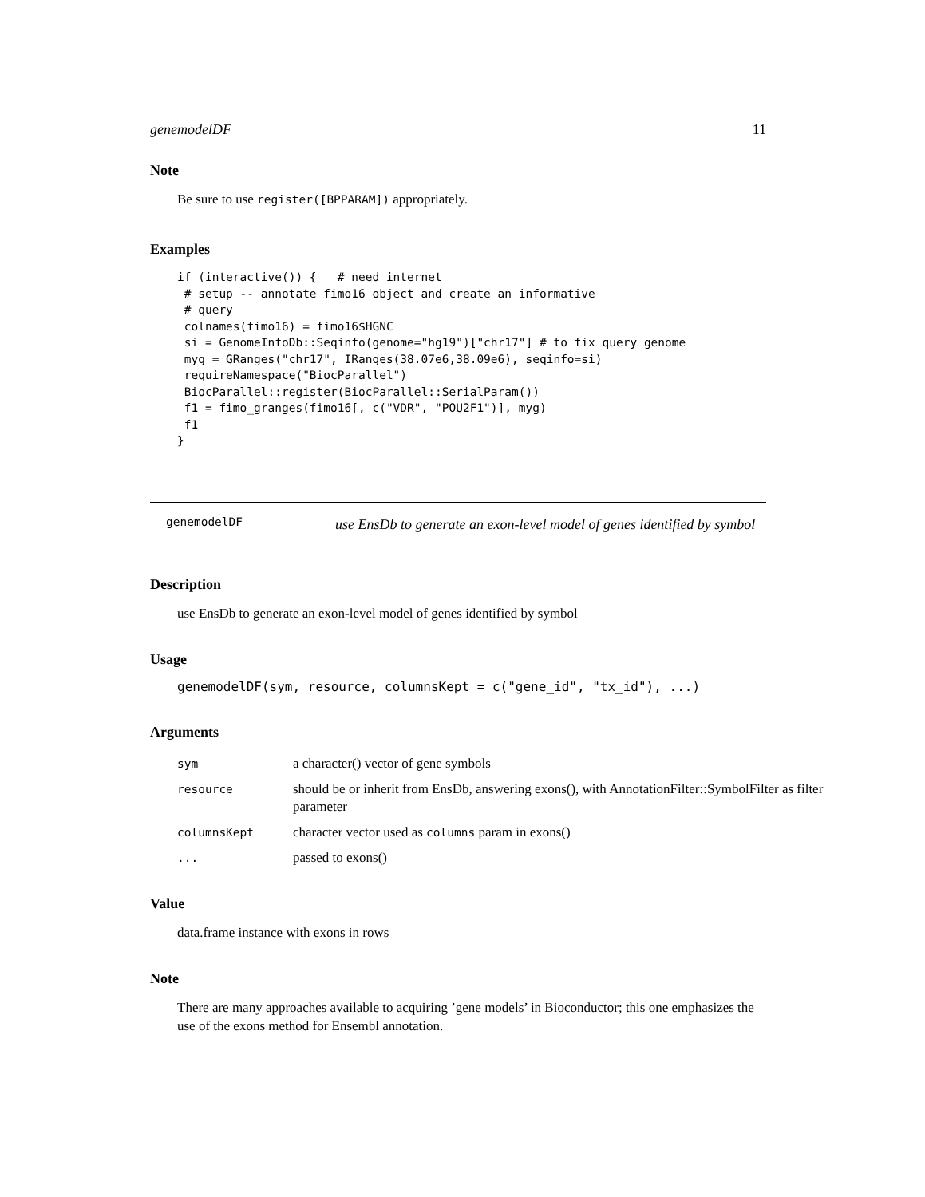genemodelDF 11
Note
Be sure to use register([BPPARAM]) appropriately.
Examples
if (interactive()) {   # need internet
 # setup -- annotate fimo16 object and create an informative
 # query
 colnames(fimo16) = fimo16$HGNC
 si = GenomeInfoDb::Seqinfo(genome="hg19")["chr17"] # to fix query genome
 myg = GRanges("chr17", IRanges(38.07e6,38.09e6), seqinfo=si)
 requireNamespace("BiocParallel")
 BiocParallel::register(BiocParallel::SerialParam())
 f1 = fimo_granges(fimo16[, c("VDR", "POU2F1")], myg)
 f1
}
genemodelDF
use EnsDb to generate an exon-level model of genes identified by symbol
Description
use EnsDb to generate an exon-level model of genes identified by symbol
Usage
genemodelDF(sym, resource, columnsKept = c("gene_id", "tx_id"), ...)
Arguments
| sym | a character() vector of gene symbols |
| resource | should be or inherit from EnsDb, answering exons(), with AnnotationFilter::SymbolFilter as filter parameter |
| columnsKept | character vector used as columns param in exons() |
| ... | passed to exons() |
Value
data.frame instance with exons in rows
Note
There are many approaches available to acquiring ’gene models’ in Bioconductor; this one emphasizes the use of the exons method for Ensembl annotation.